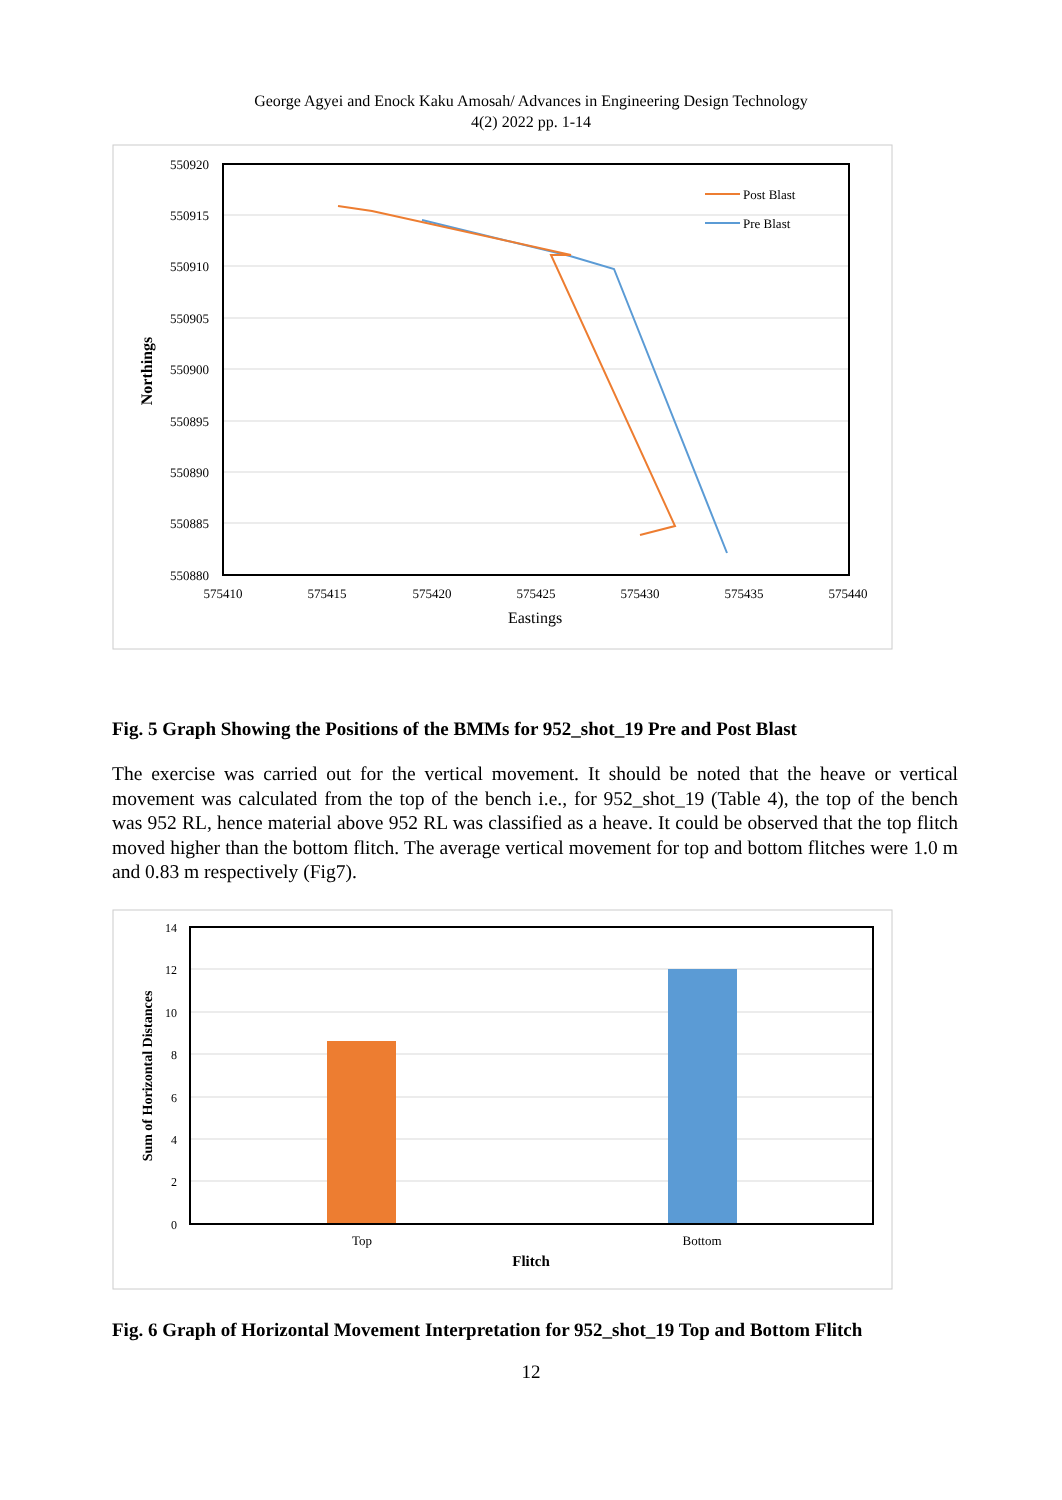George Agyei and Enock Kaku Amosah/ Advances in Engineering Design Technology
4(2) 2022 pp. 1-14
550920
550915
550910
550905
550900
550895
550890
550885
550880
575410
575415
575420
575425
575430
575435
575440
Eastings
Northings
Post Blast
Pre Blast
Fig. 5 Graph Showing the Positions of the BMMs for 952_shot_19 Pre and Post Blast
The exercise was carried out for the vertical movement. It should be noted that the heave or vertical movement was calculated from the top of the bench i.e., for 952_shot_19 (Table 4), the top of the bench was 952 RL, hence material above 952 RL was classified as a heave. It could be observed that the top flitch moved higher than the bottom flitch. The average vertical movement for top and bottom flitches were 1.0 m and 0.83 m respectively (Fig7).
14
12
10
8
6
4
2
0
Top
Bottom
Flitch
Sum of Horizontal Distances
Fig. 6 Graph of Horizontal Movement Interpretation for 952_shot_19 Top and Bottom Flitch
12